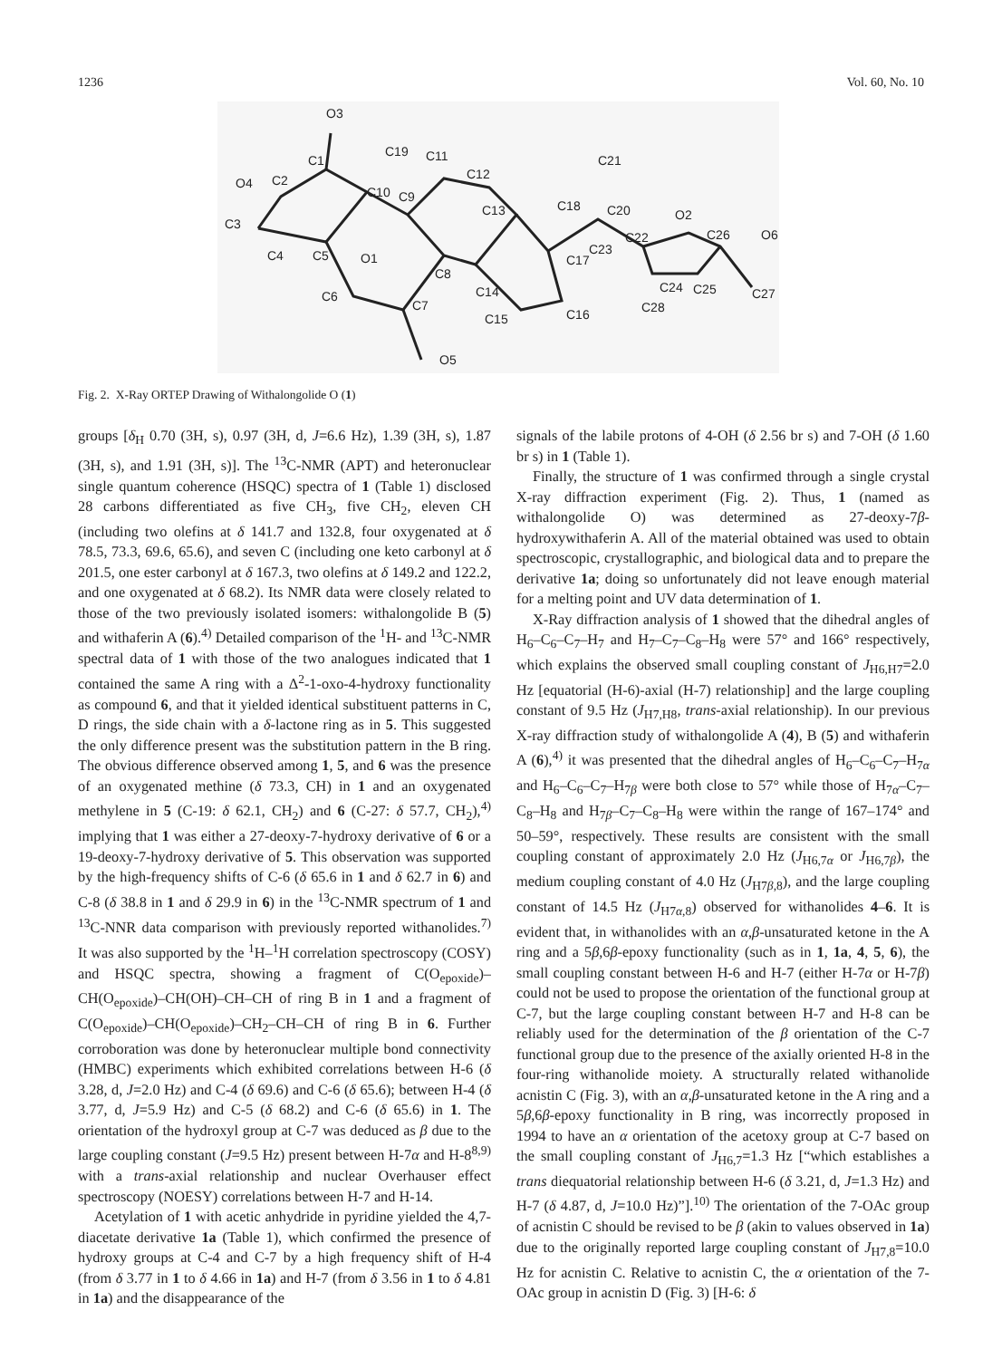1236 Vol. 60, No. 10
O3
O4
C3
C4
C5
O1
C6
C7
O5
C8
C9
C10
C11
C12
C13
C14
C15
C16
C17
C18
C19
C20
C21
C22
C23
C24
C25
C26
C27
C28
O2
O6
C1
C2
Fig. 2. X-Ray ORTEP Drawing of Withalongolide O (1)
groups [δ<sub>H</sub> 0.70 (3H, s), 0.97 (3H, d, J=6.6 Hz), 1.39 (3H, s), 1.87 (3H, s), and 1.91 (3H, s)]. The <sup>13</sup>C-NMR (APT) and heteronuclear single quantum coherence (HSQC) spectra of 1 (Table 1) disclosed 28 carbons differentiated as five CH<sub>3</sub>, five CH<sub>2</sub>, eleven CH (including two olefins at δ 141.7 and 132.8, four oxygenated at δ 78.5, 73.3, 69.6, 65.6), and seven C (including one keto carbonyl at δ 201.5, one ester carbonyl at δ 167.3, two olefins at δ 149.2 and 122.2, and one oxygenated at δ 68.2). Its NMR data were closely related to those of the two previously isolated isomers: withalongolide B (5) and withaferin A (6).<sup>4)</sup> Detailed comparison of the <sup>1</sup>H- and <sup>13</sup>C-NMR spectral data of 1 with those of the two analogues indicated that 1 contained the same A ring with a Δ<sup>2</sup>-1-oxo-4-hydroxy functionality as compound 6, and that it yielded identical substituent patterns in C, D rings, the side chain with a δ-lactone ring as in 5. This suggested the only difference present was the substitution pattern in the B ring. The obvious difference observed among 1, 5, and 6 was the presence of an oxygenated methine (δ 73.3, CH) in 1 and an oxygenated methylene in 5 (C-19: δ 62.1, CH<sub>2</sub>) and 6 (C-27: δ 57.7, CH<sub>2</sub>),<sup>4)</sup> implying that 1 was either a 27-deoxy-7-hydroxy derivative of 6 or a 19-deoxy-7-hydroxy derivative of 5. This observation was supported by the high-frequency shifts of C-6 (δ 65.6 in 1 and δ 62.7 in 6) and C-8 (δ 38.8 in 1 and δ 29.9 in 6) in the <sup>13</sup>C-NMR spectrum of 1 and <sup>13</sup>C-NNR data comparison with previously reported withanolides.<sup>7)</sup> It was also supported by the <sup>1</sup>H–<sup>1</sup>H correlation spectroscopy (COSY) and HSQC spectra, showing a fragment of C(O<sub>epoxide</sub>)–CH(O<sub>epoxide</sub>)–CH(OH)–CH–CH of ring B in 1 and a fragment of C(O<sub>epoxide</sub>)–CH(O<sub>epoxide</sub>)–CH<sub>2</sub>–CH–CH of ring B in 6. Further corroboration was done by heteronuclear multiple bond connectivity (HMBC) experiments which exhibited correlations between H-6 (δ 3.28, d, J=2.0 Hz) and C-4 (δ 69.6) and C-6 (δ 65.6); between H-4 (δ 3.77, d, J=5.9 Hz) and C-5 (δ 68.2) and C-6 (δ 65.6) in 1. The orientation of the hydroxyl group at C-7 was deduced as β due to the large coupling constant (J=9.5 Hz) present between H-7α and H-8<sup>8,9)</sup> with a trans-axial relationship and nuclear Overhauser effect spectroscopy (NOESY) correlations between H-7 and H-14.
Acetylation of 1 with acetic anhydride in pyridine yielded the 4,7-diacetate derivative 1a (Table 1), which confirmed the presence of hydroxy groups at C-4 and C-7 by a high frequency shift of H-4 (from δ 3.77 in 1 to δ 4.66 in 1a) and H-7 (from δ 3.56 in 1 to δ 4.81 in 1a) and the disappearance of the
signals of the labile protons of 4-OH (δ 2.56 br s) and 7-OH (δ 1.60 br s) in 1 (Table 1).
Finally, the structure of 1 was confirmed through a single crystal X-ray diffraction experiment (Fig. 2). Thus, 1 (named as withalongolide O) was determined as 27-deoxy-7β-hydroxywithaferin A. All of the material obtained was used to obtain spectroscopic, crystallographic, and biological data and to prepare the derivative 1a; doing so unfortunately did not leave enough material for a melting point and UV data determination of 1.
X-Ray diffraction analysis of 1 showed that the dihedral angles of H<sub>6</sub>–C<sub>6</sub>–C<sub>7</sub>–H<sub>7</sub> and H<sub>7</sub>–C<sub>7</sub>–C<sub>8</sub>–H<sub>8</sub> were 57° and 166° respectively, which explains the observed small coupling constant of J<sub>H6,H7</sub>=2.0 Hz [equatorial (H-6)-axial (H-7) relationship] and the large coupling constant of 9.5 Hz (J<sub>H7,H8</sub>, trans-axial relationship). In our previous X-ray diffraction study of withalongolide A (4), B (5) and withaferin A (6),<sup>4)</sup> it was presented that the dihedral angles of H<sub>6</sub>–C<sub>6</sub>–C<sub>7</sub>–H<sub>7α</sub> and H<sub>6</sub>–C<sub>6</sub>–C<sub>7</sub>–H<sub>7β</sub> were both close to 57° while those of H<sub>7α</sub>–C<sub>7</sub>–C<sub>8</sub>–H<sub>8</sub> and H<sub>7β</sub>–C<sub>7</sub>–C<sub>8</sub>–H<sub>8</sub> were within the range of 167–174° and 50–59°, respectively. These results are consistent with the small coupling constant of approximately 2.0 Hz (J<sub>H6,7α</sub> or J<sub>H6,7β</sub>), the medium coupling constant of 4.0 Hz (J<sub>H7β,8</sub>), and the large coupling constant of 14.5 Hz (J<sub>H7α,8</sub>) observed for withanolides 4–6. It is evident that, in withanolides with an α,β-unsaturated ketone in the A ring and a 5β,6β-epoxy functionality (such as in 1, 1a, 4, 5, 6), the small coupling constant between H-6 and H-7 (either H-7α or H-7β) could not be used to propose the orientation of the functional group at C-7, but the large coupling constant between H-7 and H-8 can be reliably used for the determination of the β orientation of the C-7 functional group due to the presence of the axially oriented H-8 in the four-ring withanolide moiety. A structurally related withanolide acnistin C (Fig. 3), with an α,β-unsaturated ketone in the A ring and a 5β,6β-epoxy functionality in B ring, was incorrectly proposed in 1994 to have an α orientation of the acetoxy group at C-7 based on the small coupling constant of J<sub>H6,7</sub>=1.3 Hz [“which establishes a trans diequatorial relationship between H-6 (δ 3.21, d, J=1.3 Hz) and H-7 (δ 4.87, d, J=10.0 Hz)”].<sup>10)</sup> The orientation of the 7-OAc group of acnistin C should be revised to be β (akin to values observed in 1a) due to the originally reported large coupling constant of J<sub>H7,8</sub>=10.0 Hz for acnistin C. Relative to acnistin C, the α orientation of the 7-OAc group in acnistin D (Fig. 3) [H-6: δ